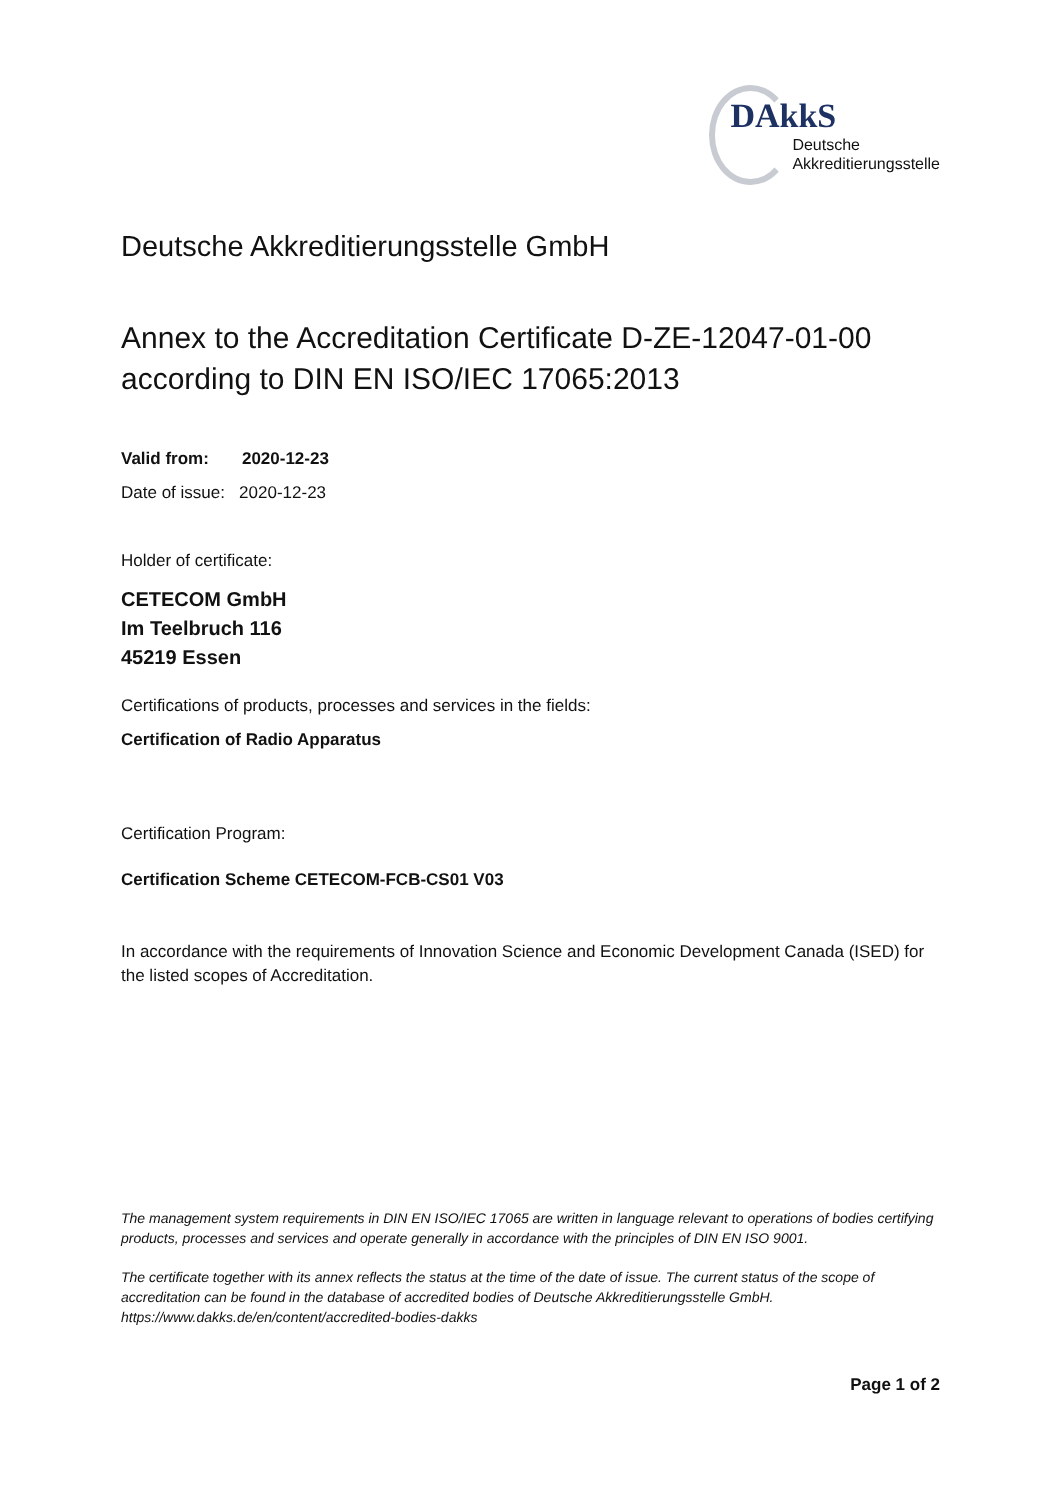DAkkS
Deutsche
Akkreditierungsstelle
Deutsche Akkreditierungsstelle GmbH
Annex to the Accreditation Certificate D-ZE-12047-01-00
according to DIN EN ISO/IEC 17065:2013
Valid from: 2020-12-23
Date of issue: 2020-12-23
Holder of certificate:
CETECOM GmbH
Im Teelbruch 116
45219 Essen
Certifications of products, processes and services in the fields:
Certification of Radio Apparatus
Certification Program:
Certification Scheme CETECOM-FCB-CS01 V03
In accordance with the requirements of Innovation Science and Economic Development Canada (ISED) for the listed scopes of Accreditation.
The management system requirements in DIN EN ISO/IEC 17065 are written in language relevant to operations of bodies certifying products, processes and services and operate generally in accordance with the principles of DIN EN ISO 9001.
The certificate together with its annex reflects the status at the time of the date of issue. The current status of the scope of accreditation can be found in the database of accredited bodies of Deutsche Akkreditierungsstelle GmbH.
https://www.dakks.de/en/content/accredited-bodies-dakks
Page 1 of 2